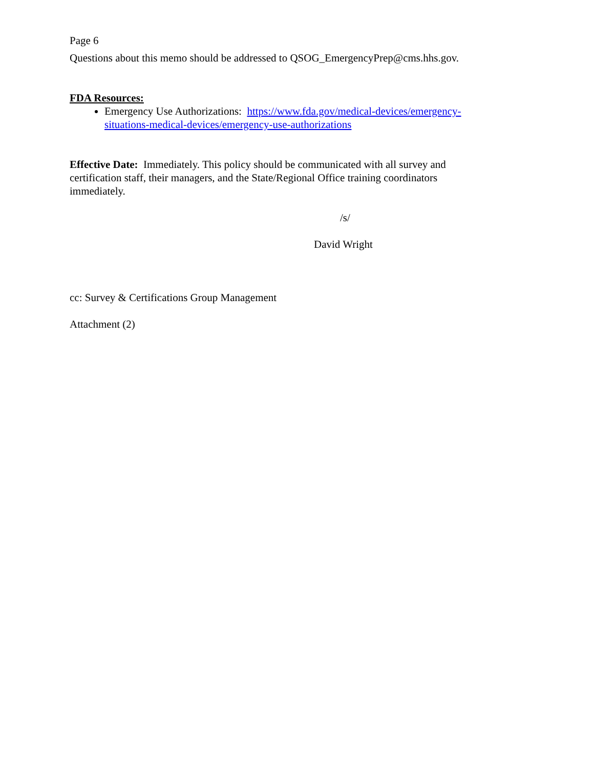Page 6
Questions about this memo should be addressed to QSOG_EmergencyPrep@cms.hhs.gov.
FDA Resources:
Emergency Use Authorizations: https://www.fda.gov/medical-devices/emergency-situations-medical-devices/emergency-use-authorizations
Effective Date: Immediately. This policy should be communicated with all survey and certification staff, their managers, and the State/Regional Office training coordinators immediately.
/s/
David Wright
cc: Survey & Certifications Group Management
Attachment (2)